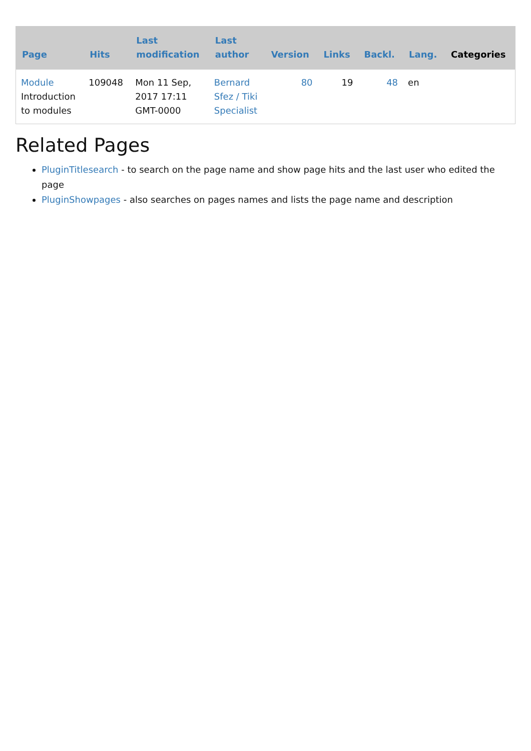| Page | Hits | Last modification | Last author | Version | Links | Backl. | Lang. | Categories |
| --- | --- | --- | --- | --- | --- | --- | --- | --- |
| Module Introduction to modules | 109048 | Mon 11 Sep, 2017 17:11 GMT-0000 | Bernard Sfez / Tiki Specialist | 80 | 19 | 48 | en | |
Related Pages
PluginTitlesearch - to search on the page name and show page hits and the last user who edited the page
PluginShowpages - also searches on pages names and lists the page name and description